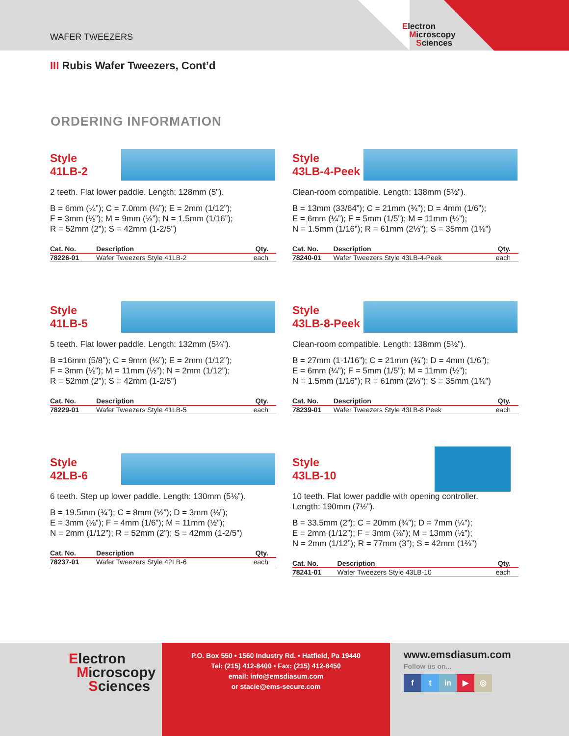WAFER TWEEZERS
Electron
Microscopy
Sciences
III Rubis Wafer Tweezers, Cont’d
ORDERING INFORMATION
Style
41LB-2
2 teeth. Flat lower paddle. Length: 128mm (5”).
B = 6mm (¼”); C = 7.0mm (¼”); E = 2mm (1/12”);
F = 3mm (⅛”); M = 9mm (⅓”); N = 1.5mm (1/16”);
R = 52mm (2”); S = 42mm (1-2/5”)
| Cat. No. | Description | Qty. |
| --- | --- | --- |
| 78226-01 | Wafer Tweezers Style 41LB-2 | each |
Style
43LB-4-Peek
Clean-room compatible. Length: 138mm (5½”).
B = 13mm (33/64”); C = 21mm (¾”); D = 4mm (1/6”);
E = 6mm (¼”); F = 5mm (1/5”); M = 11mm (½”);
N = 1.5mm (1/16”); R = 61mm (2⅓”); S = 35mm (1⅜”)
| Cat. No. | Description | Qty. |
| --- | --- | --- |
| 78240-01 | Wafer Tweezers Style 43LB-4-Peek | each |
Style
41LB-5
5 teeth. Flat lower paddle. Length: 132mm (5¼”).
B =16mm (5/8”); C = 9mm (⅓”); E = 2mm (1/12”);
F = 3mm (⅛”); M = 11mm (½”); N = 2mm (1/12”);
R = 52mm (2”); S = 42mm (1-2/5”)
| Cat. No. | Description | Qty. |
| --- | --- | --- |
| 78229-01 | Wafer Tweezers Style 41LB-5 | each |
Style
43LB-8-Peek
Clean-room compatible. Length: 138mm (5½”).
B = 27mm (1-1/16”); C = 21mm (¾”); D = 4mm (1/6”);
E = 6mm (¼”); F = 5mm (1/5”); M = 11mm (½”);
N = 1.5mm (1/16”); R = 61mm (2⅓”); S = 35mm (1⅜”)
| Cat. No. | Description | Qty. |
| --- | --- | --- |
| 78239-01 | Wafer Tweezers Style 43LB-8 Peek | each |
Style
42LB-6
6 teeth. Step up lower paddle. Length: 130mm (5⅛”).
B = 19.5mm (¾”); C = 8mm (½”); D = 3mm (⅛”);
E = 3mm (⅛”); F = 4mm (1/6”); M = 11mm (½”);
N = 2mm (1/12”); R = 52mm (2”); S = 42mm (1-2/5”)
| Cat. No. | Description | Qty. |
| --- | --- | --- |
| 78237-01 | Wafer Tweezers Style 42LB-6 | each |
Style
43LB-10
10 teeth. Flat lower paddle with opening controller.
Length: 190mm (7½”).
B = 33.5mm (2”); C = 20mm (¾”); D = 7mm (¼”);
E = 2mm (1/12”); F = 3mm (⅛”); M = 13mm (½”);
N = 2mm (1/12”); R = 77mm (3”); S = 42mm (1⅔”)
| Cat. No. | Description | Qty. |
| --- | --- | --- |
| 78241-01 | Wafer Tweezers Style 43LB-10 | each |
Electron
Microscopy
Sciences
P.O. Box 550 • 1560 Industry Rd. • Hatfield, Pa 19440
Tel: (215) 412-8400 • Fax: (215) 412-8450
email: info@emsdiasum.com
or stacie@ems-secure.com
www.emsdiasum.com
Follow us on...
f t in ▶ ◎